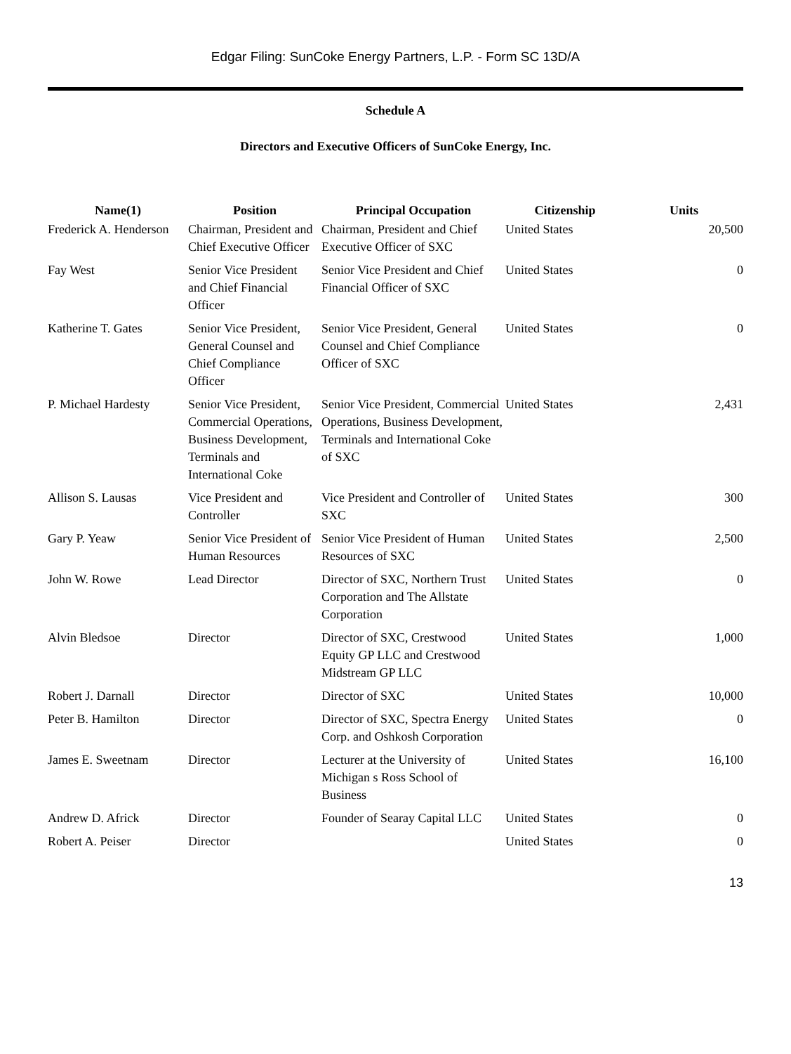Edgar Filing: SunCoke Energy Partners, L.P. - Form SC 13D/A
Schedule A
Directors and Executive Officers of SunCoke Energy, Inc.
| Name(1) | Position | Principal Occupation | Citizenship | Units |
| --- | --- | --- | --- | --- |
| Frederick A. Henderson | Chairman, President and Chief Executive Officer | Chairman, President and Chief Executive Officer of SXC | United States | 20,500 |
| Fay West | Senior Vice President and Chief Financial Officer | Senior Vice President and Chief Financial Officer of SXC | United States | 0 |
| Katherine T. Gates | Senior Vice President, General Counsel and Chief Compliance Officer | Senior Vice President, General Counsel and Chief Compliance Officer of SXC | United States | 0 |
| P. Michael Hardesty | Senior Vice President, Commercial Operations, Business Development, Terminals and International Coke | Senior Vice President, Commercial Operations, Business Development, Terminals and International Coke of SXC | United States | 2,431 |
| Allison S. Lausas | Vice President and Controller | Vice President and Controller of SXC | United States | 300 |
| Gary P. Yeaw | Senior Vice President of Human Resources | Senior Vice President of Human Resources of SXC | United States | 2,500 |
| John W. Rowe | Lead Director | Director of SXC, Northern Trust Corporation and The Allstate Corporation | United States | 0 |
| Alvin Bledsoe | Director | Director of SXC, Crestwood Equity GP LLC and Crestwood Midstream GP LLC | United States | 1,000 |
| Robert J. Darnall | Director | Director of SXC | United States | 10,000 |
| Peter B. Hamilton | Director | Director of SXC, Spectra Energy Corp. and Oshkosh Corporation | United States | 0 |
| James E. Sweetnam | Director | Lecturer at the University of Michigan s Ross School of Business | United States | 16,100 |
| Andrew D. Africk | Director | Founder of Searay Capital LLC | United States | 0 |
| Robert A. Peiser | Director | | United States | 0 |
13